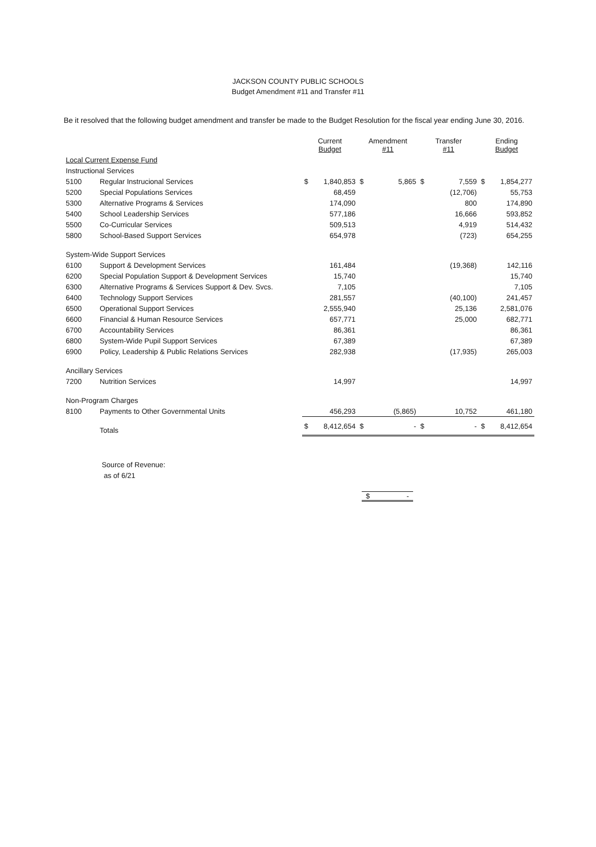JACKSON COUNTY PUBLIC SCHOOLS
Budget Amendment #11 and Transfer #11
Be it resolved that the following budget amendment and transfer be made to the Budget Resolution for the fiscal year ending June 30, 2016.
| | | Current Budget | | Amendment #11 | | Transfer #11 | | Ending Budget | |
| --- | --- | --- | --- | --- | --- | --- | --- | --- | --- |
| Local Current Expense Fund | | | | | | | | | |
| Instructional Services | | | | | | | | | |
| 5100 | Regular Instrucional Services | $ | 1,840,853 | $ | 5,865 | $ | 7,559 | $ | 1,854,277 |
| 5200 | Special Populations Services | | 68,459 | | | | (12,706) | | 55,753 |
| 5300 | Alternative Programs & Services | | 174,090 | | | | 800 | | 174,890 |
| 5400 | School Leadership Services | | 577,186 | | | | 16,666 | | 593,852 |
| 5500 | Co-Curricular Services | | 509,513 | | | | 4,919 | | 514,432 |
| 5800 | School-Based Support Services | | 654,978 | | | | (723) | | 654,255 |
| System-Wide Support Services | | | | | | | | | |
| 6100 | Support & Development Services | | 161,484 | | | | (19,368) | | 142,116 |
| 6200 | Special Population Support & Development Services | | 15,740 | | | | | | 15,740 |
| 6300 | Alternative Programs & Services Support & Dev. Svcs. | | 7,105 | | | | | | 7,105 |
| 6400 | Technology Support Services | | 281,557 | | | | (40,100) | | 241,457 |
| 6500 | Operational Support Services | | 2,555,940 | | | | 25,136 | | 2,581,076 |
| 6600 | Financial & Human Resource Services | | 657,771 | | | | 25,000 | | 682,771 |
| 6700 | Accountability Services | | 86,361 | | | | | | 86,361 |
| 6800 | System-Wide Pupil Support Services | | 67,389 | | | | | | 67,389 |
| 6900 | Policy, Leadership & Public Relations Services | | 282,938 | | | | (17,935) | | 265,003 |
| Ancillary Services | | | | | | | | | |
| 7200 | Nutrition Services | | 14,997 | | | | | | 14,997 |
| Non-Program Charges | | | | | | | | | |
| 8100 | Payments to Other Governmental Units | | 456,293 | | (5,865) | | 10,752 | | 461,180 |
| | Totals | $ | 8,412,654 | $ | - | $ | - | $ | 8,412,654 |
Source of Revenue:
as of 6/21
$ -